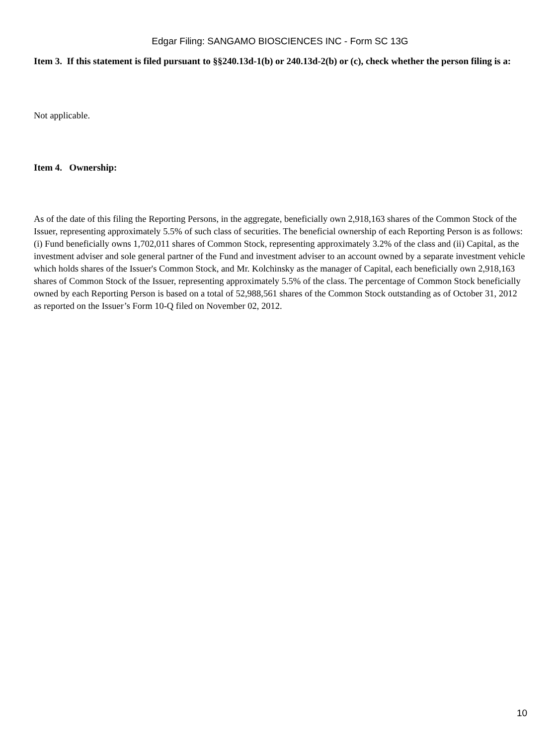Edgar Filing: SANGAMO BIOSCIENCES INC - Form SC 13G
Item 3. If this statement is filed pursuant to §§240.13d-1(b) or 240.13d-2(b) or (c), check whether the person filing is a:
Not applicable.
Item 4. Ownership:
As of the date of this filing the Reporting Persons, in the aggregate, beneficially own 2,918,163 shares of the Common Stock of the Issuer, representing approximately 5.5% of such class of securities. The beneficial ownership of each Reporting Person is as follows: (i) Fund beneficially owns 1,702,011 shares of Common Stock, representing approximately 3.2% of the class and (ii) Capital, as the investment adviser and sole general partner of the Fund and investment adviser to an account owned by a separate investment vehicle which holds shares of the Issuer's Common Stock, and Mr. Kolchinsky as the manager of Capital, each beneficially own 2,918,163 shares of Common Stock of the Issuer, representing approximately 5.5% of the class. The percentage of Common Stock beneficially owned by each Reporting Person is based on a total of 52,988,561 shares of the Common Stock outstanding as of October 31, 2012 as reported on the Issuer’s Form 10-Q filed on November 02, 2012.
10